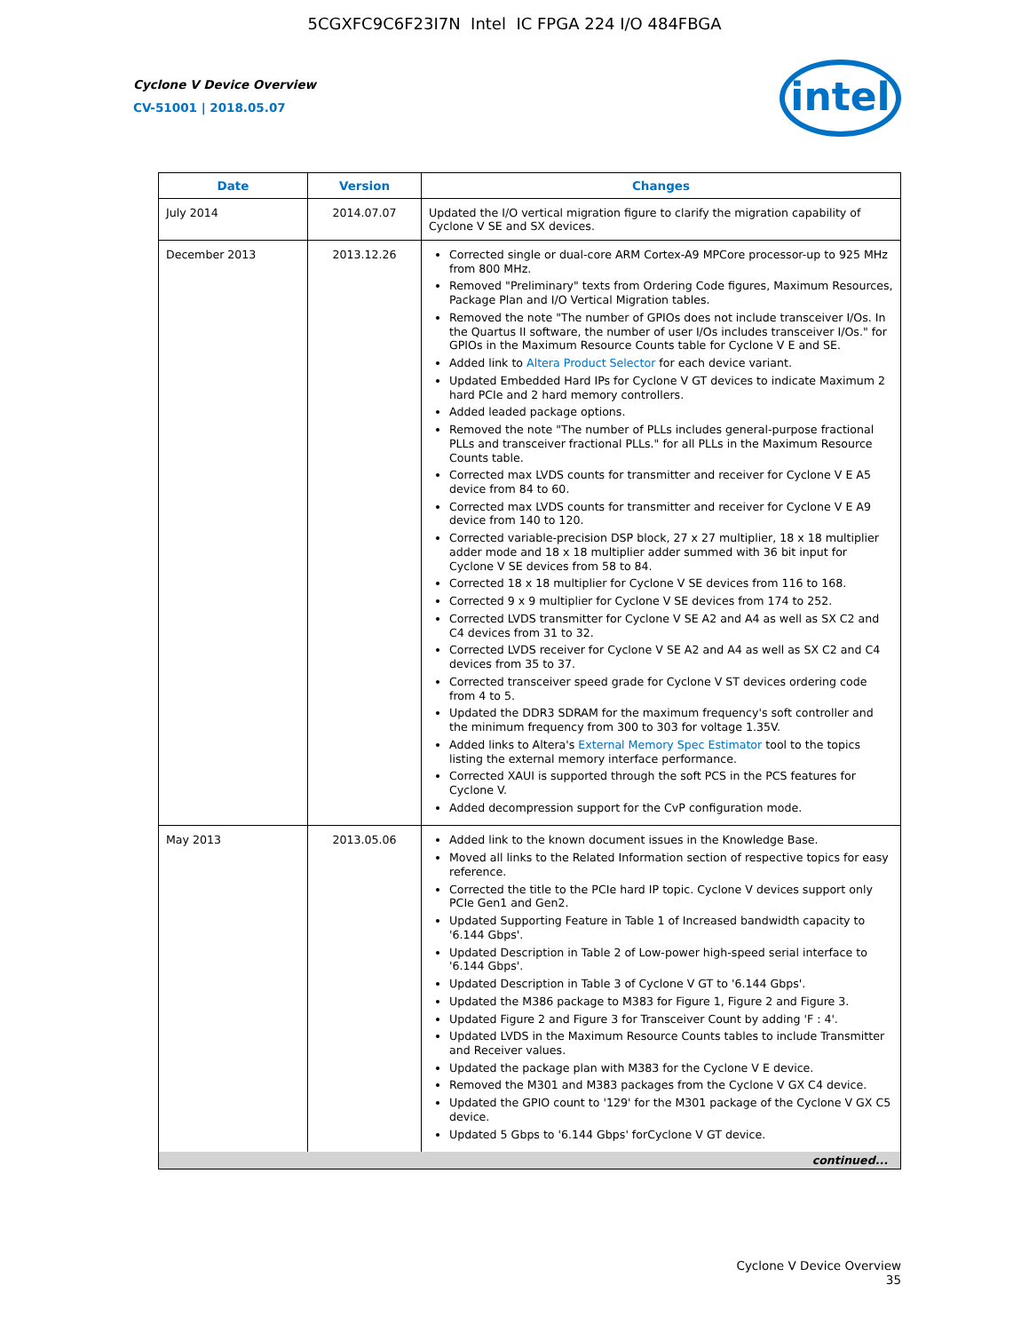5CGXFC9C6F23I7N Intel IC FPGA 224 I/O 484FBGA
Cyclone V Device Overview
CV-51001 | 2018.05.07
intel
| Date | Version | Changes |
| --- | --- | --- |
| July 2014 | 2014.07.07 | Updated the I/O vertical migration figure to clarify the migration capability of Cyclone V SE and SX devices. |
| December 2013 | 2013.12.26 | Corrected single or dual-core ARM Cortex-A9 MPCore processor-up to 925 MHz from 800 MHz. Removed "Preliminary" texts from Ordering Code figures, Maximum Resources, Package Plan and I/O Vertical Migration tables. Removed the note "The number of GPIOs does not include transceiver I/Os. In the Quartus II software, the number of user I/Os includes transceiver I/Os." for GPIOs in the Maximum Resource Counts table for Cyclone V E and SE. Added link to Altera Product Selector for each device variant. Updated Embedded Hard IPs for Cyclone V GT devices to indicate Maximum 2 hard PCIe and 2 hard memory controllers. Added leaded package options. Removed the note "The number of PLLs includes general-purpose fractional PLLs and transceiver fractional PLLs." for all PLLs in the Maximum Resource Counts table. Corrected max LVDS counts for transmitter and receiver for Cyclone V E A5 device from 84 to 60. Corrected max LVDS counts for transmitter and receiver for Cyclone V E A9 device from 140 to 120. Corrected variable-precision DSP block, 27 x 27 multiplier, 18 x 18 multiplier adder mode and 18 x 18 multiplier adder summed with 36 bit input for Cyclone V SE devices from 58 to 84. Corrected 18 x 18 multiplier for Cyclone V SE devices from 116 to 168. Corrected 9 x 9 multiplier for Cyclone V SE devices from 174 to 252. Corrected LVDS transmitter for Cyclone V SE A2 and A4 as well as SX C2 and C4 devices from 31 to 32. Corrected LVDS receiver for Cyclone V SE A2 and A4 as well as SX C2 and C4 devices from 35 to 37. Corrected transceiver speed grade for Cyclone V ST devices ordering code from 4 to 5. Updated the DDR3 SDRAM for the maximum frequency's soft controller and the minimum frequency from 300 to 303 for voltage 1.35V. Added links to Altera's External Memory Spec Estimator tool to the topics listing the external memory interface performance. Corrected XAUI is supported through the soft PCS in the PCS features for Cyclone V. Added decompression support for the CvP configuration mode. |
| May 2013 | 2013.05.06 | Added link to the known document issues in the Knowledge Base. Moved all links to the Related Information section of respective topics for easy reference. Corrected the title to the PCIe hard IP topic. Cyclone V devices support only PCIe Gen1 and Gen2. Updated Supporting Feature in Table 1 of Increased bandwidth capacity to '6.144 Gbps'. Updated Description in Table 2 of Low-power high-speed serial interface to '6.144 Gbps'. Updated Description in Table 3 of Cyclone V GT to '6.144 Gbps'. Updated the M386 package to M383 for Figure 1, Figure 2 and Figure 3. Updated Figure 2 and Figure 3 for Transceiver Count by adding 'F : 4'. Updated LVDS in the Maximum Resource Counts tables to include Transmitter and Receiver values. Updated the package plan with M383 for the Cyclone V E device. Removed the M301 and M383 packages from the Cyclone V GX C4 device. Updated the GPIO count to '129' for the M301 package of the Cyclone V GX C5 device. Updated 5 Gbps to '6.144 Gbps' forCyclone V GT device. |
| continued... | | |
Cyclone V Device Overview
35